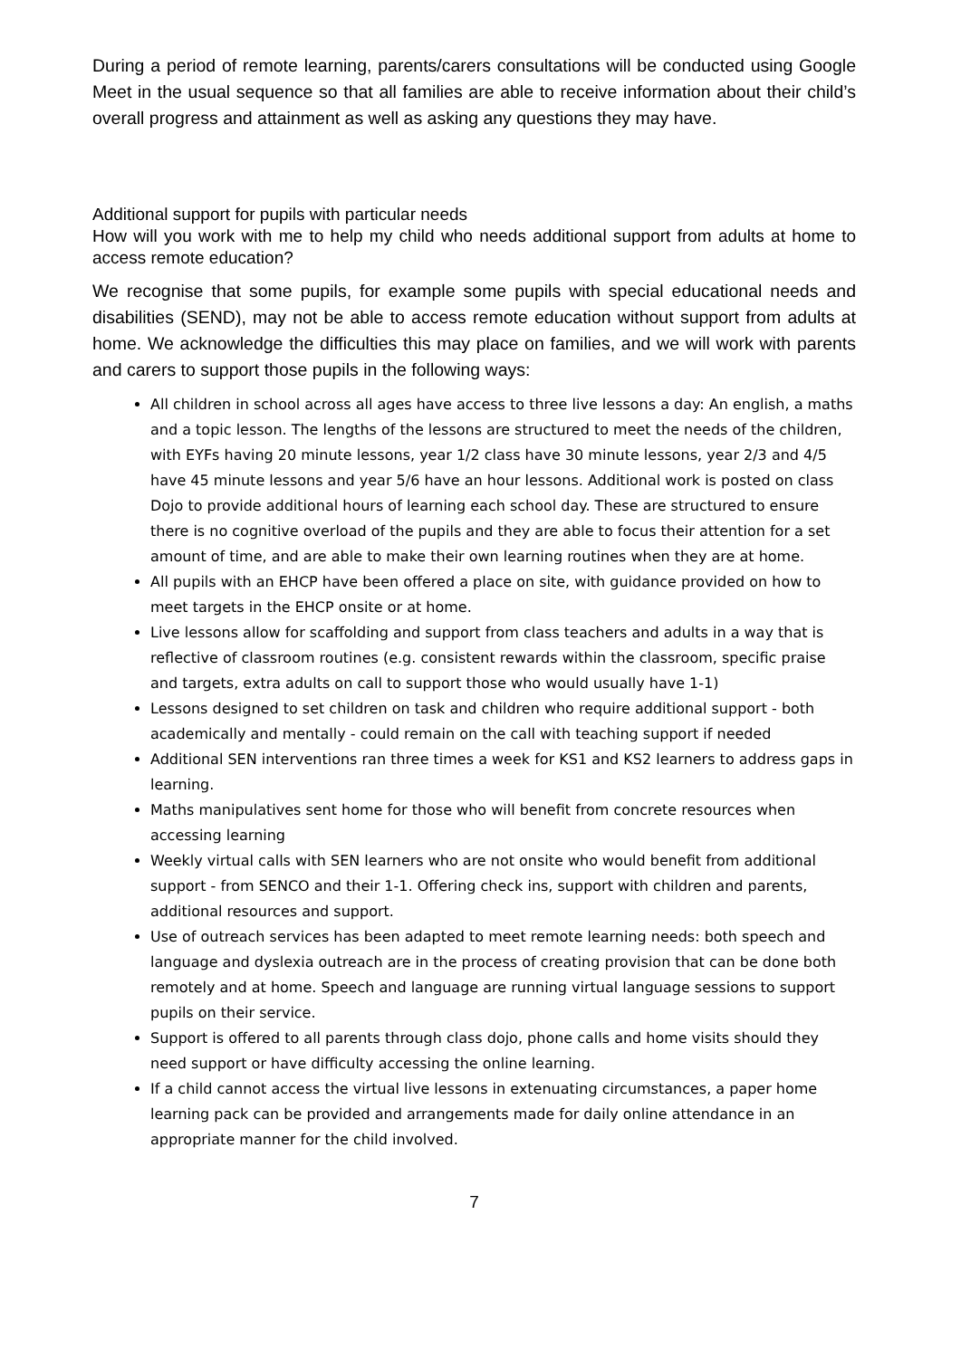During a period of remote learning, parents/carers consultations will be conducted using Google Meet in the usual sequence so that all families are able to receive information about their child’s overall progress and attainment as well as asking any questions they may have.
Additional support for pupils with particular needs
How will you work with me to help my child who needs additional support from adults at home to access remote education?
We recognise that some pupils, for example some pupils with special educational needs and disabilities (SEND), may not be able to access remote education without support from adults at home. We acknowledge the difficulties this may place on families, and we will work with parents and carers to support those pupils in the following ways:
All children in school across all ages have access to three live lessons a day: An english, a maths and a topic lesson. The lengths of the lessons are structured to meet the needs of the children, with EYFs having 20 minute lessons, year 1/2 class have 30 minute lessons, year 2/3 and 4/5 have 45 minute lessons and year 5/6 have an hour lessons. Additional work is posted on class Dojo to provide additional hours of learning each school day. These are structured to ensure there is no cognitive overload of the pupils and they are able to focus their attention for a set amount of time, and are able to make their own learning routines when they are at home.
All pupils with an EHCP have been offered a place on site, with guidance provided on how to meet targets in the EHCP onsite or at home.
Live lessons allow for scaffolding and support from class teachers and adults in a way that is reflective of classroom routines (e.g. consistent rewards within the classroom, specific praise and targets, extra adults on call to support those who would usually have 1-1)
Lessons designed to set children on task and children who require additional support - both academically and mentally - could remain on the call with teaching support if needed
Additional SEN interventions ran three times a week for KS1 and KS2 learners to address gaps in learning.
Maths manipulatives sent home for those who will benefit from concrete resources when accessing learning
Weekly virtual calls with SEN learners who are not onsite who would benefit from additional support - from SENCO and their 1-1. Offering check ins, support with children and parents, additional resources and support.
Use of outreach services has been adapted to meet remote learning needs: both speech and language and dyslexia outreach are in the process of creating provision that can be done both remotely and at home. Speech and language are running virtual language sessions to support pupils on their service.
Support is offered to all parents through class dojo, phone calls and home visits should they need support or have difficulty accessing the online learning.
If a child cannot access the virtual live lessons in extenuating circumstances, a paper home learning pack can be provided and arrangements made for daily online attendance in an appropriate manner for the child involved.
7